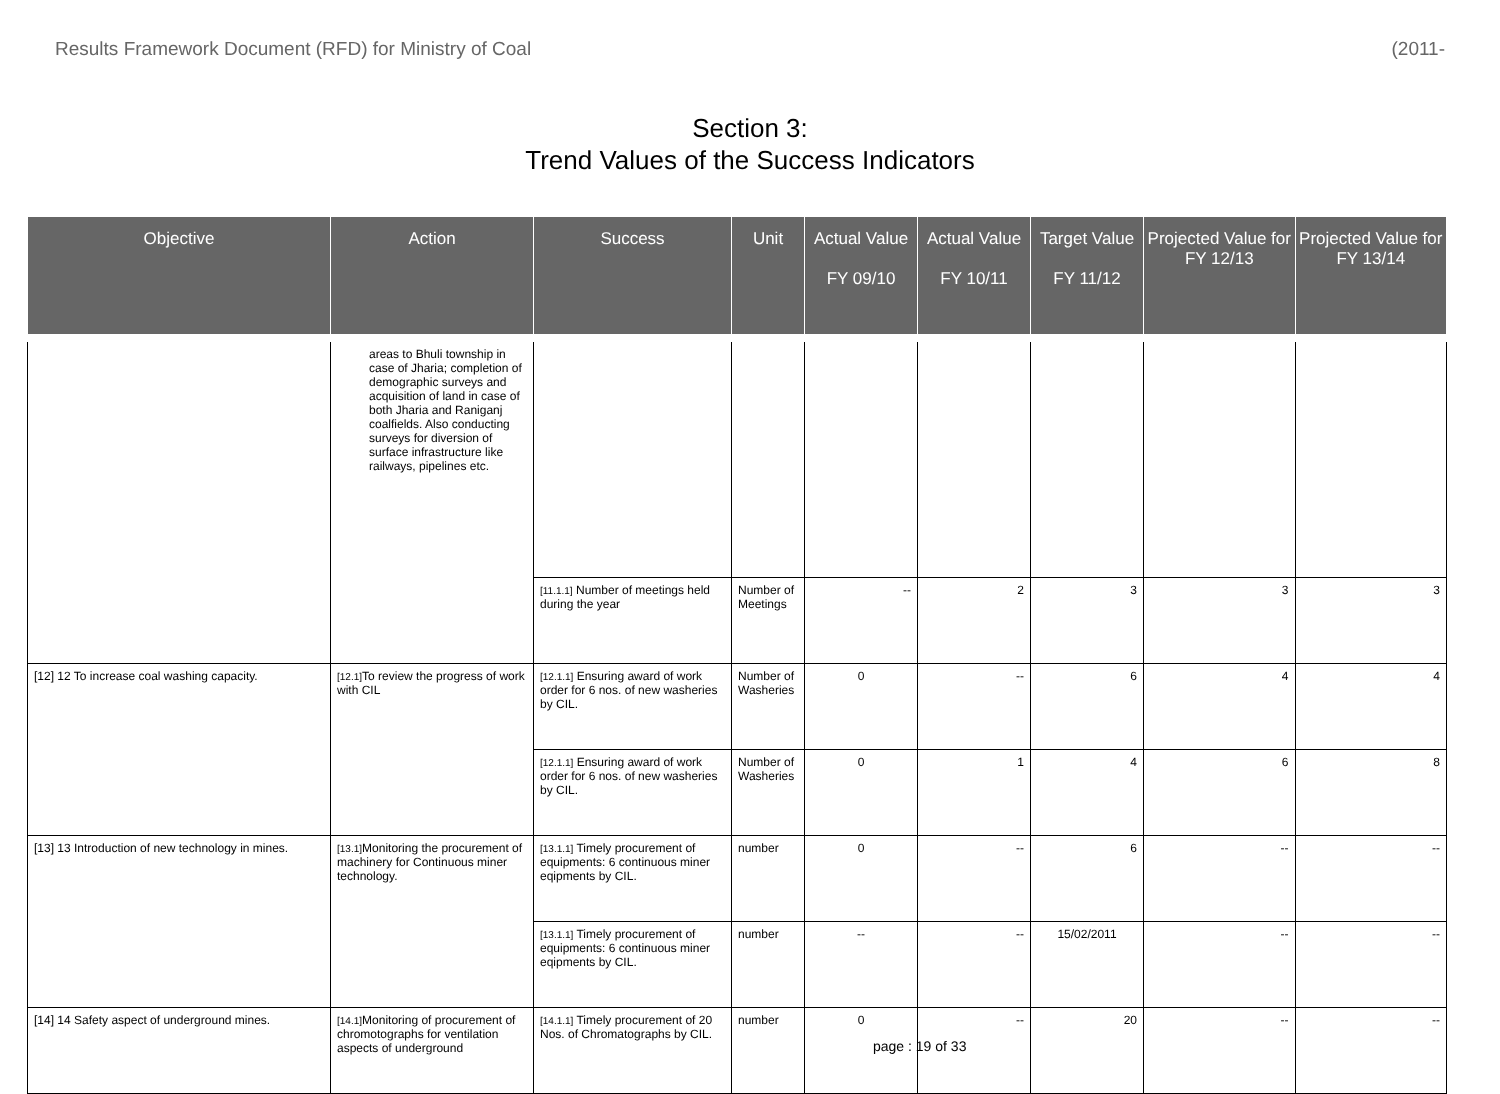Results Framework Document (RFD) for Ministry of Coal (2011-
Section 3:
Trend Values of the Success Indicators
| Objective | Action | Success | Unit | Actual Value FY 09/10 | Actual Value FY 10/11 | Target Value FY 11/12 | Projected Value for FY 12/13 | Projected Value for FY 13/14 |
| --- | --- | --- | --- | --- | --- | --- | --- | --- |
| | areas to Bhuli township in case of Jharia; completion of demographic surveys and acquisition of land in case of both Jharia and Raniganj coalfields. Also conducting surveys for diversion of surface infrastructure like railways, pipelines etc. | | | | | | | |
| | | [11.1.1] Number of meetings held during the year | Number of Meetings | -- | 2 | 3 | 3 | 3 |
| [12] 12 To increase coal washing capacity. | [12.1] To review the progress of work with CIL | [12.1.1] Ensuring award of work order for 6 nos. of new washeries by CIL. | Number of Washeries | 0 | -- | 6 | 4 | 4 |
| | | [12.1.1] Ensuring award of work order for 6 nos. of new washeries by CIL. | Number of Washeries | 0 | 1 | 4 | 6 | 8 |
| [13] 13 Introduction of new technology in mines. | [13.1] Monitoring the procurement of machinery for Continuous miner technology. | [13.1.1] Timely procurement of equipments: 6 continuous miner eqipments by CIL. | number | 0 | -- | 6 | -- | -- |
| | | [13.1.1] Timely procurement of equipments: 6 continuous miner eqipments by CIL. | number | -- | -- | 15/02/2011 | -- | -- |
| [14] 14 Safety aspect of underground mines. | [14.1] Monitoring of procurement of chromotographs for ventilation aspects of underground | [14.1.1] Timely procurement of 20 Nos. of Chromatographs by CIL. | number | 0 | -- | 20 | -- | -- |
page : 19 of 33